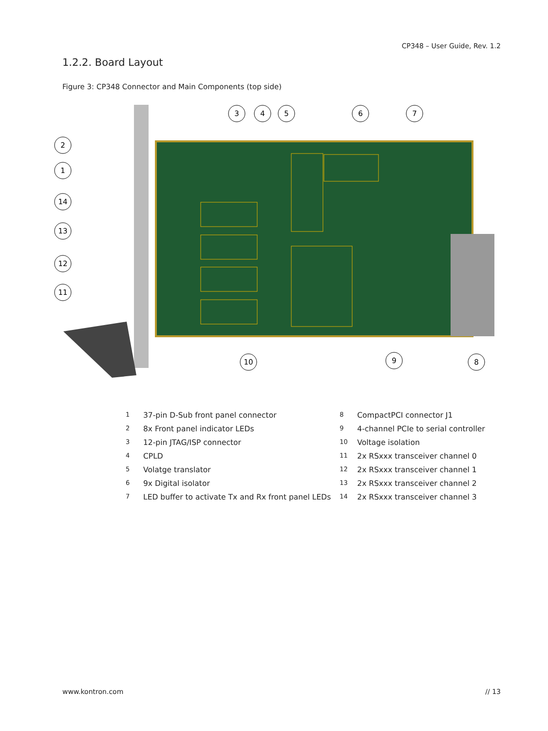CP348 – User Guide, Rev. 1.2
1.2.2. Board Layout
Figure 3: CP348 Connector and Main Components (top side)
3
4
5
6
7
2
1
14
13
12
11
10
9
8
| 1 | 37-pin D-Sub front panel connector |
| 2 | 8x Front panel indicator LEDs |
| 3 | 12-pin JTAG/ISP connector |
| 4 | CPLD |
| 5 | Volatge translator |
| 6 | 9x Digital isolator |
| 7 | LED buffer to activate Tx and Rx front panel LEDs |
| 8 | CompactPCI connector J1 |
| 9 | 4-channel PCIe to serial controller |
| 10 | Voltage isolation |
| 11 | 2x RSxxx transceiver channel 0 |
| 12 | 2x RSxxx transceiver channel 1 |
| 13 | 2x RSxxx transceiver channel 2 |
| 14 | 2x RSxxx transceiver channel 3 |
www.kontron.com // 13